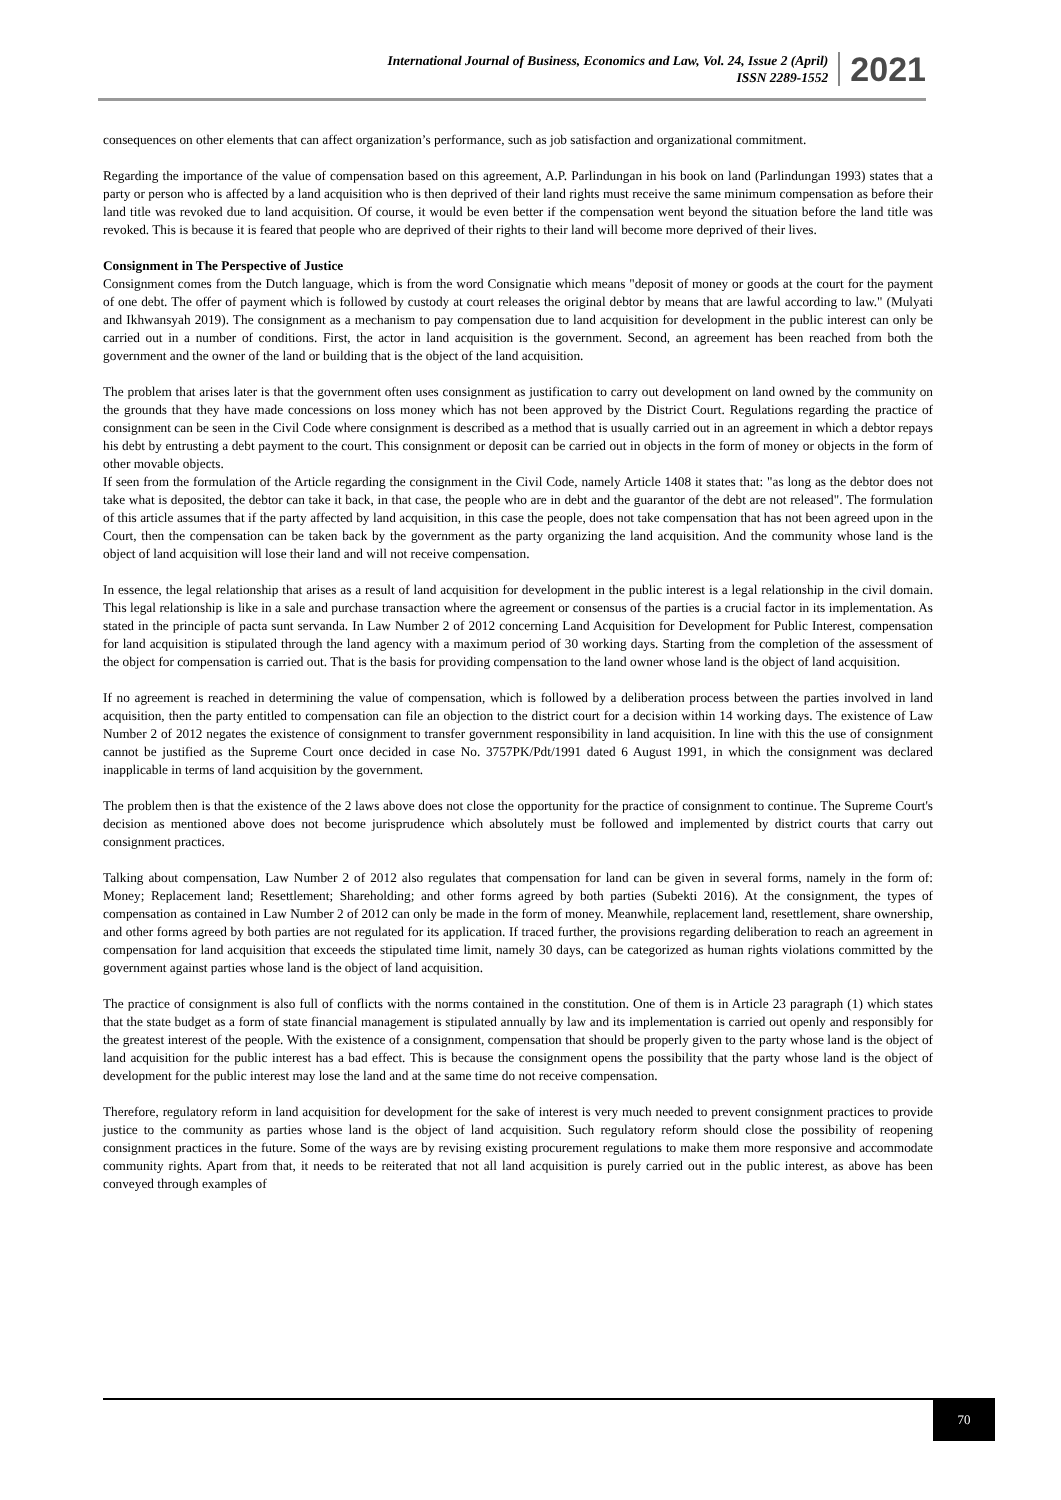International Journal of Business, Economics and Law, Vol. 24, Issue 2 (April)
ISSN 2289-1552
2021
consequences on other elements that can affect organization’s performance, such as job satisfaction and organizational commitment.
Regarding the importance of the value of compensation based on this agreement, A.P. Parlindungan in his book on land (Parlindungan 1993) states that a party or person who is affected by a land acquisition who is then deprived of their land rights must receive the same minimum compensation as before their land title was revoked due to land acquisition. Of course, it would be even better if the compensation went beyond the situation before the land title was revoked. This is because it is feared that people who are deprived of their rights to their land will become more deprived of their lives.
Consignment in The Perspective of Justice
Consignment comes from the Dutch language, which is from the word Consignatie which means "deposit of money or goods at the court for the payment of one debt. The offer of payment which is followed by custody at court releases the original debtor by means that are lawful according to law." (Mulyati and Ikhwansyah 2019). The consignment as a mechanism to pay compensation due to land acquisition for development in the public interest can only be carried out in a number of conditions. First, the actor in land acquisition is the government. Second, an agreement has been reached from both the government and the owner of the land or building that is the object of the land acquisition.
The problem that arises later is that the government often uses consignment as justification to carry out development on land owned by the community on the grounds that they have made concessions on loss money which has not been approved by the District Court. Regulations regarding the practice of consignment can be seen in the Civil Code where consignment is described as a method that is usually carried out in an agreement in which a debtor repays his debt by entrusting a debt payment to the court. This consignment or deposit can be carried out in objects in the form of money or objects in the form of other movable objects.
If seen from the formulation of the Article regarding the consignment in the Civil Code, namely Article 1408 it states that: "as long as the debtor does not take what is deposited, the debtor can take it back, in that case, the people who are in debt and the guarantor of the debt are not released". The formulation of this article assumes that if the party affected by land acquisition, in this case the people, does not take compensation that has not been agreed upon in the Court, then the compensation can be taken back by the government as the party organizing the land acquisition. And the community whose land is the object of land acquisition will lose their land and will not receive compensation.
In essence, the legal relationship that arises as a result of land acquisition for development in the public interest is a legal relationship in the civil domain. This legal relationship is like in a sale and purchase transaction where the agreement or consensus of the parties is a crucial factor in its implementation. As stated in the principle of pacta sunt servanda. In Law Number 2 of 2012 concerning Land Acquisition for Development for Public Interest, compensation for land acquisition is stipulated through the land agency with a maximum period of 30 working days. Starting from the completion of the assessment of the object for compensation is carried out. That is the basis for providing compensation to the land owner whose land is the object of land acquisition.
If no agreement is reached in determining the value of compensation, which is followed by a deliberation process between the parties involved in land acquisition, then the party entitled to compensation can file an objection to the district court for a decision within 14 working days. The existence of Law Number 2 of 2012 negates the existence of consignment to transfer government responsibility in land acquisition. In line with this the use of consignment cannot be justified as the Supreme Court once decided in case No. 3757PK/Pdt/1991 dated 6 August 1991, in which the consignment was declared inapplicable in terms of land acquisition by the government.
The problem then is that the existence of the 2 laws above does not close the opportunity for the practice of consignment to continue. The Supreme Court's decision as mentioned above does not become jurisprudence which absolutely must be followed and implemented by district courts that carry out consignment practices.
Talking about compensation, Law Number 2 of 2012 also regulates that compensation for land can be given in several forms, namely in the form of: Money; Replacement land; Resettlement; Shareholding; and other forms agreed by both parties (Subekti 2016). At the consignment, the types of compensation as contained in Law Number 2 of 2012 can only be made in the form of money. Meanwhile, replacement land, resettlement, share ownership, and other forms agreed by both parties are not regulated for its application. If traced further, the provisions regarding deliberation to reach an agreement in compensation for land acquisition that exceeds the stipulated time limit, namely 30 days, can be categorized as human rights violations committed by the government against parties whose land is the object of land acquisition.
The practice of consignment is also full of conflicts with the norms contained in the constitution. One of them is in Article 23 paragraph (1) which states that the state budget as a form of state financial management is stipulated annually by law and its implementation is carried out openly and responsibly for the greatest interest of the people. With the existence of a consignment, compensation that should be properly given to the party whose land is the object of land acquisition for the public interest has a bad effect. This is because the consignment opens the possibility that the party whose land is the object of development for the public interest may lose the land and at the same time do not receive compensation.
Therefore, regulatory reform in land acquisition for development for the sake of interest is very much needed to prevent consignment practices to provide justice to the community as parties whose land is the object of land acquisition. Such regulatory reform should close the possibility of reopening consignment practices in the future. Some of the ways are by revising existing procurement regulations to make them more responsive and accommodate community rights. Apart from that, it needs to be reiterated that not all land acquisition is purely carried out in the public interest, as above has been conveyed through examples of
70